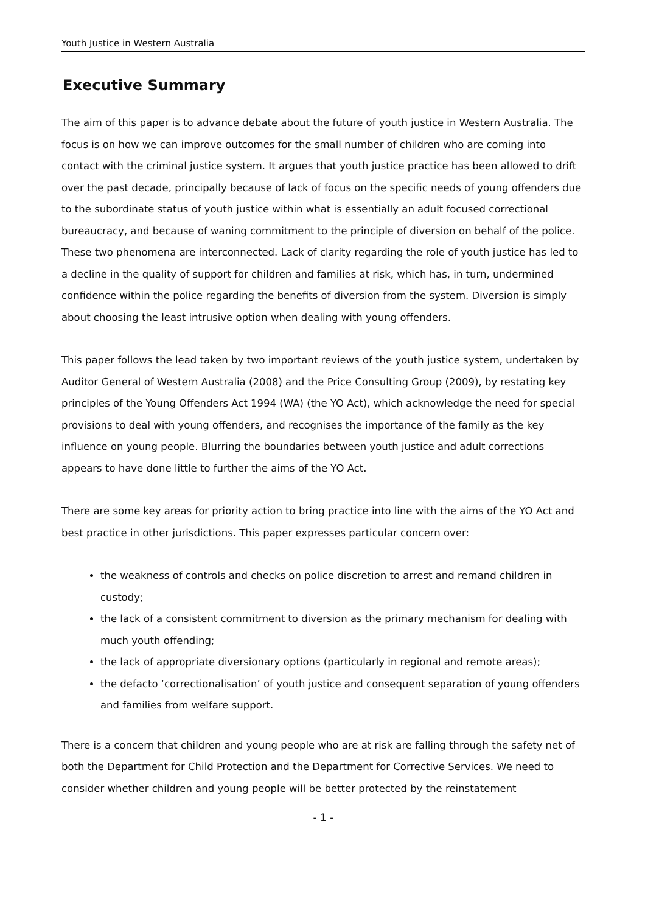Youth Justice in Western Australia
Executive Summary
The aim of this paper is to advance debate about the future of youth justice in Western Australia. The focus is on how we can improve outcomes for the small number of children who are coming into contact with the criminal justice system. It argues that youth justice practice has been allowed to drift over the past decade, principally because of lack of focus on the specific needs of young offenders due to the subordinate status of youth justice within what is essentially an adult focused correctional bureaucracy, and because of waning commitment to the principle of diversion on behalf of the police. These two phenomena are interconnected. Lack of clarity regarding the role of youth justice has led to a decline in the quality of support for children and families at risk, which has, in turn, undermined confidence within the police regarding the benefits of diversion from the system. Diversion is simply about choosing the least intrusive option when dealing with young offenders.
This paper follows the lead taken by two important reviews of the youth justice system, undertaken by Auditor General of Western Australia (2008) and the Price Consulting Group (2009), by restating key principles of the Young Offenders Act 1994 (WA) (the YO Act), which acknowledge the need for special provisions to deal with young offenders, and recognises the importance of the family as the key influence on young people. Blurring the boundaries between youth justice and adult corrections appears to have done little to further the aims of the YO Act.
There are some key areas for priority action to bring practice into line with the aims of the YO Act and best practice in other jurisdictions. This paper expresses particular concern over:
the weakness of controls and checks on police discretion to arrest and remand children in custody;
the lack of a consistent commitment to diversion as the primary mechanism for dealing with much youth offending;
the lack of appropriate diversionary options (particularly in regional and remote areas);
the defacto ‘correctionalisation’ of youth justice and consequent separation of young offenders and families from welfare support.
There is a concern that children and young people who are at risk are falling through the safety net of both the Department for Child Protection and the Department for Corrective Services. We need to consider whether children and young people will be better protected by the reinstatement
- 1 -